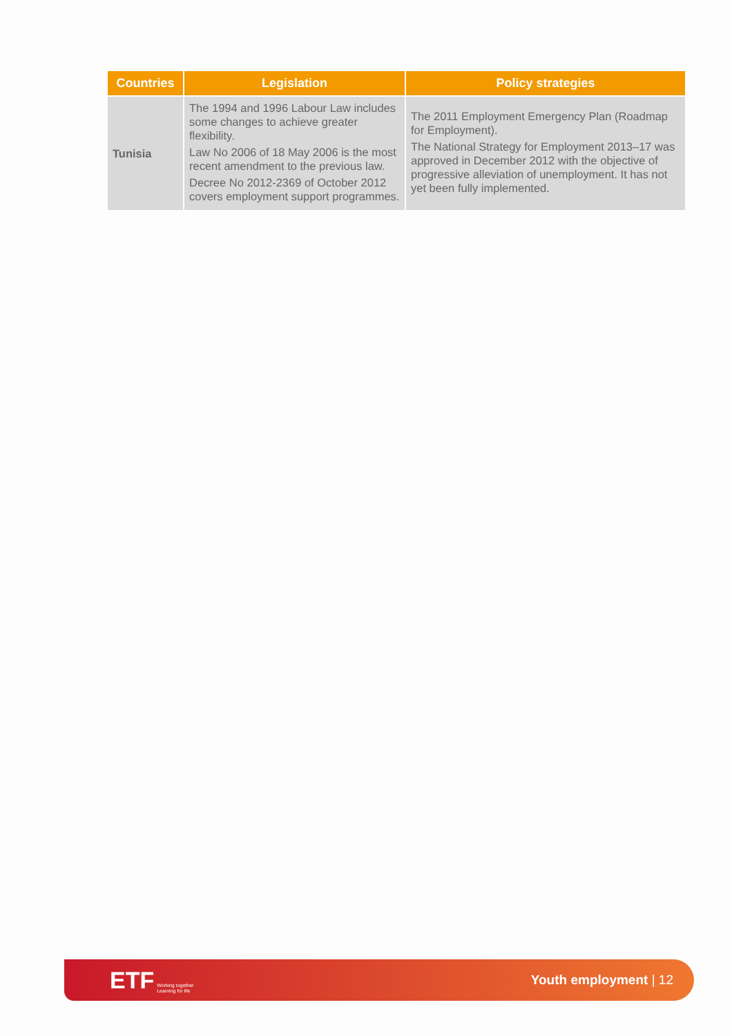| Countries | Legislation | Policy strategies |
| --- | --- | --- |
| Tunisia | The 1994 and 1996 Labour Law includes some changes to achieve greater flexibility. Law No 2006 of 18 May 2006 is the most recent amendment to the previous law. Decree No 2012-2369 of October 2012 covers employment support programmes. | The 2011 Employment Emergency Plan (Roadmap for Employment). The National Strategy for Employment 2013–17 was approved in December 2012 with the objective of progressive alleviation of unemployment. It has not yet been fully implemented. |
ETF Working together
Learning for life
Youth employment | 12